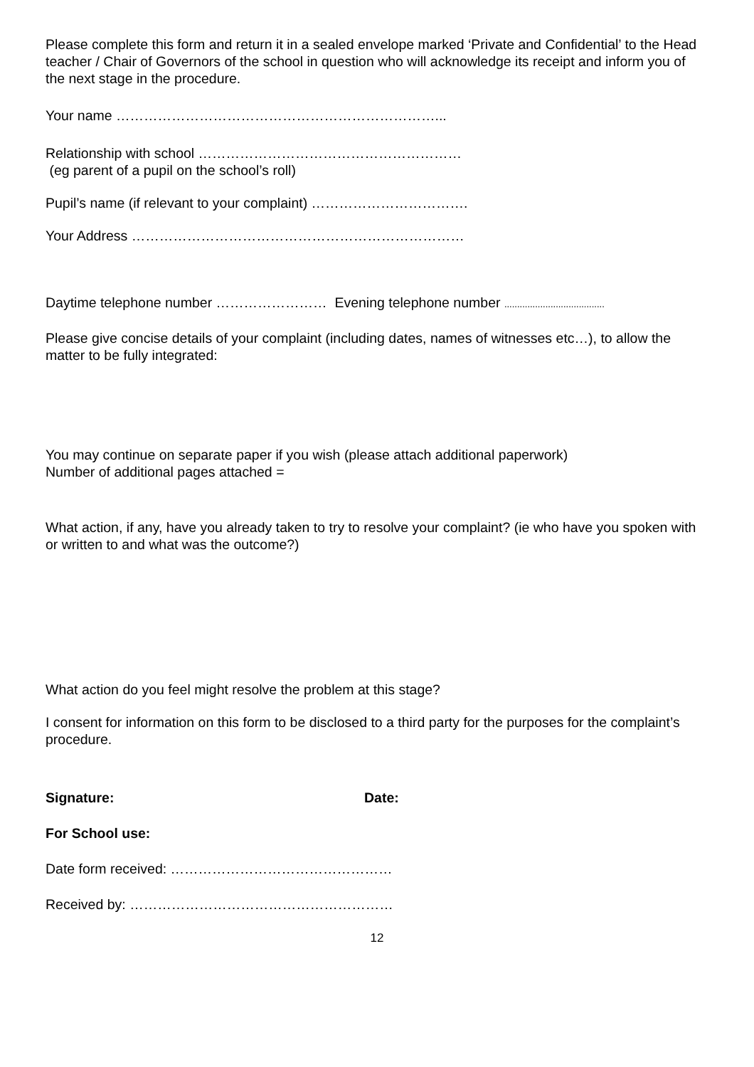Please complete this form and return it in a sealed envelope marked ‘Private and Confidential’ to the Head teacher / Chair of Governors of the school in question who will acknowledge its receipt and inform you of the next stage in the procedure.
Your name ……………………………………………………………...
Relationship with school …………………………………………………
(eg parent of a pupil on the school’s roll)
Pupil’s name (if relevant to your complaint) …………………………….
Your Address ………………………………………………………………
Daytime telephone number …………………… Evening telephone number .......................................
Please give concise details of your complaint (including dates, names of witnesses etc…), to allow the matter to be fully integrated:
You may continue on separate paper if you wish (please attach additional paperwork)
Number of additional pages attached =
What action, if any, have you already taken to try to resolve your complaint? (ie who have you spoken with or written to and what was the outcome?)
What action do you feel might resolve the problem at this stage?
I consent for information on this form to be disclosed to a third party for the purposes for the complaint’s procedure.
Signature: Date:
For School use:
Date form received: …………………………………………
Received by: …………………………………………………
12